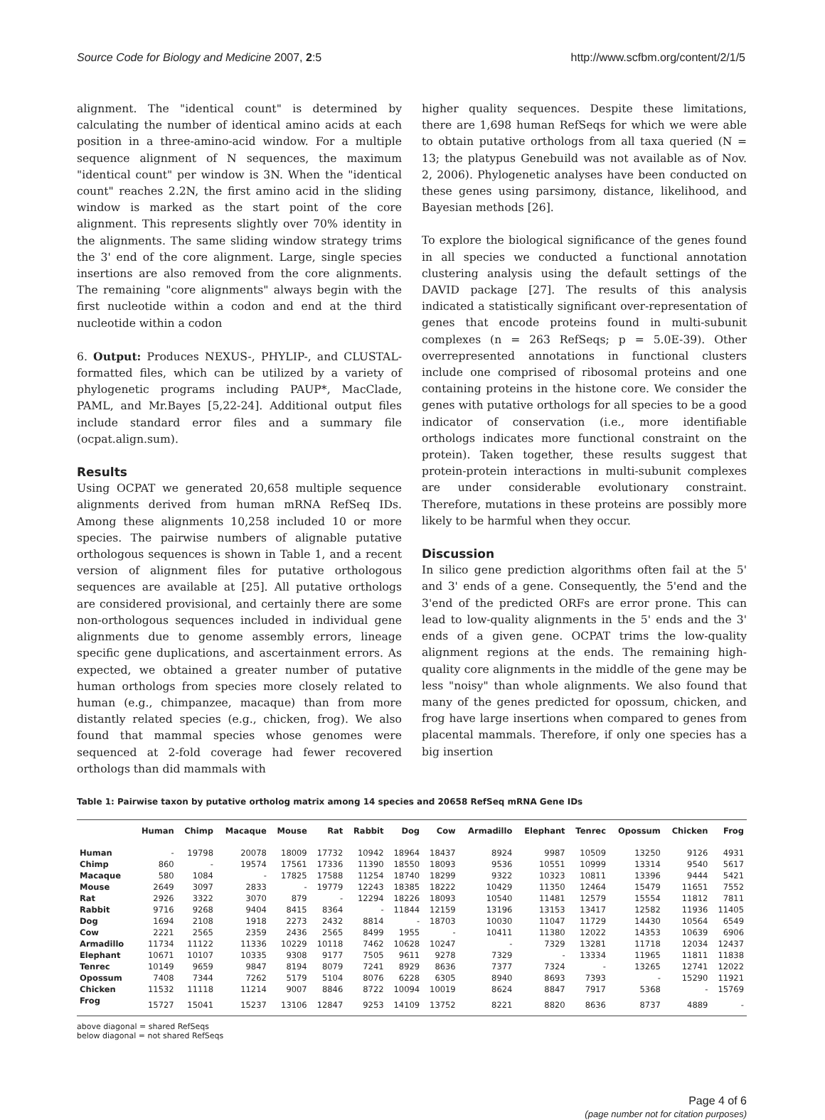Source Code for Biology and Medicine 2007, 2:5 http://www.scfbm.org/content/2/1/5
alignment. The "identical count" is determined by calculating the number of identical amino acids at each position in a three-amino-acid window. For a multiple sequence alignment of N sequences, the maximum "identical count" per window is 3N. When the "identical count" reaches 2.2N, the first amino acid in the sliding window is marked as the start point of the core alignment. This represents slightly over 70% identity in the alignments. The same sliding window strategy trims the 3' end of the core alignment. Large, single species insertions are also removed from the core alignments. The remaining "core alignments" always begin with the first nucleotide within a codon and end at the third nucleotide within a codon
6. Output: Produces NEXUS-, PHYLIP-, and CLUSTAL-formatted files, which can be utilized by a variety of phylogenetic programs including PAUP*, MacClade, PAML, and Mr.Bayes [5,22-24]. Additional output files include standard error files and a summary file (ocpat.align.sum).
Results
Using OCPAT we generated 20,658 multiple sequence alignments derived from human mRNA RefSeq IDs. Among these alignments 10,258 included 10 or more species. The pairwise numbers of alignable putative orthologous sequences is shown in Table 1, and a recent version of alignment files for putative orthologous sequences are available at [25]. All putative orthologs are considered provisional, and certainly there are some non-orthologous sequences included in individual gene alignments due to genome assembly errors, lineage specific gene duplications, and ascertainment errors. As expected, we obtained a greater number of putative human orthologs from species more closely related to human (e.g., chimpanzee, macaque) than from more distantly related species (e.g., chicken, frog). We also found that mammal species whose genomes were sequenced at 2-fold coverage had fewer recovered orthologs than did mammals with
higher quality sequences. Despite these limitations, there are 1,698 human RefSeqs for which we were able to obtain putative orthologs from all taxa queried (N = 13; the platypus Genebuild was not available as of Nov. 2, 2006). Phylogenetic analyses have been conducted on these genes using parsimony, distance, likelihood, and Bayesian methods [26].
To explore the biological significance of the genes found in all species we conducted a functional annotation clustering analysis using the default settings of the DAVID package [27]. The results of this analysis indicated a statistically significant over-representation of genes that encode proteins found in multi-subunit complexes (n = 263 RefSeqs; p = 5.0E-39). Other overrepresented annotations in functional clusters include one comprised of ribosomal proteins and one containing proteins in the histone core. We consider the genes with putative orthologs for all species to be a good indicator of conservation (i.e., more identifiable orthologs indicates more functional constraint on the protein). Taken together, these results suggest that protein-protein interactions in multi-subunit complexes are under considerable evolutionary constraint. Therefore, mutations in these proteins are possibly more likely to be harmful when they occur.
Discussion
In silico gene prediction algorithms often fail at the 5' and 3' ends of a gene. Consequently, the 5'end and the 3'end of the predicted ORFs are error prone. This can lead to low-quality alignments in the 5' ends and the 3' ends of a given gene. OCPAT trims the low-quality alignment regions at the ends. The remaining high-quality core alignments in the middle of the gene may be less "noisy" than whole alignments. We also found that many of the genes predicted for opossum, chicken, and frog have large insertions when compared to genes from placental mammals. Therefore, if only one species has a big insertion
Table 1: Pairwise taxon by putative ortholog matrix among 14 species and 20658 RefSeq mRNA Gene IDs
| | Human | Chimp | Macaque | Mouse | Rat | Rabbit | Dog | Cow | Armadillo | Elephant | Tenrec | Opossum | Chicken | Frog |
| --- | --- | --- | --- | --- | --- | --- | --- | --- | --- | --- | --- | --- | --- | --- |
| Human | - | 19798 | 20078 | 18009 | 17732 | 10942 | 18964 | 18437 | 8924 | 9987 | 10509 | 13250 | 9126 | 4931 |
| Chimp | 860 | - | 19574 | 17561 | 17336 | 11390 | 18550 | 18093 | 9536 | 10551 | 10999 | 13314 | 9540 | 5617 |
| Macaque | 580 | 1084 | - | 17825 | 17588 | 11254 | 18740 | 18299 | 9322 | 10323 | 10811 | 13396 | 9444 | 5421 |
| Mouse | 2649 | 3097 | 2833 | - | 19779 | 12243 | 18385 | 18222 | 10429 | 11350 | 12464 | 15479 | 11651 | 7552 |
| Rat | 2926 | 3322 | 3070 | 879 | - | 12294 | 18226 | 18093 | 10540 | 11481 | 12579 | 15554 | 11812 | 7811 |
| Rabbit | 9716 | 9268 | 9404 | 8415 | 8364 | - | 11844 | 12159 | 13196 | 13153 | 13417 | 12582 | 11936 | 11405 |
| Dog | 1694 | 2108 | 1918 | 2273 | 2432 | 8814 | - | 18703 | 10030 | 11047 | 11729 | 14430 | 10564 | 6549 |
| Cow | 2221 | 2565 | 2359 | 2436 | 2565 | 8499 | 1955 | - | 10411 | 11380 | 12022 | 14353 | 10639 | 6906 |
| Armadillo | 11734 | 11122 | 11336 | 10229 | 10118 | 7462 | 10628 | 10247 | - | 7329 | 13281 | 11718 | 12034 | 12437 |
| Elephant | 10671 | 10107 | 10335 | 9308 | 9177 | 7505 | 9611 | 9278 | 7329 | - | 13334 | 11965 | 11811 | 11838 |
| Tenrec | 10149 | 9659 | 9847 | 8194 | 8079 | 7241 | 8929 | 8636 | 7377 | 7324 | - | 13265 | 12741 | 12022 |
| Opossum | 7408 | 7344 | 7262 | 5179 | 5104 | 8076 | 6228 | 6305 | 8940 | 8693 | 7393 | - | 15290 | 11921 |
| Chicken | 11532 | 11118 | 11214 | 9007 | 8846 | 8722 | 10094 | 10019 | 8624 | 8847 | 7917 | 5368 | - | 15769 |
| Frog | 15727 | 15041 | 15237 | 13106 | 12847 | 9253 | 14109 | 13752 | 8221 | 8820 | 8636 | 8737 | 4889 | - |
above diagonal = shared RefSeqs
below diagonal = not shared RefSeqs
Page 4 of 6
(page number not for citation purposes)